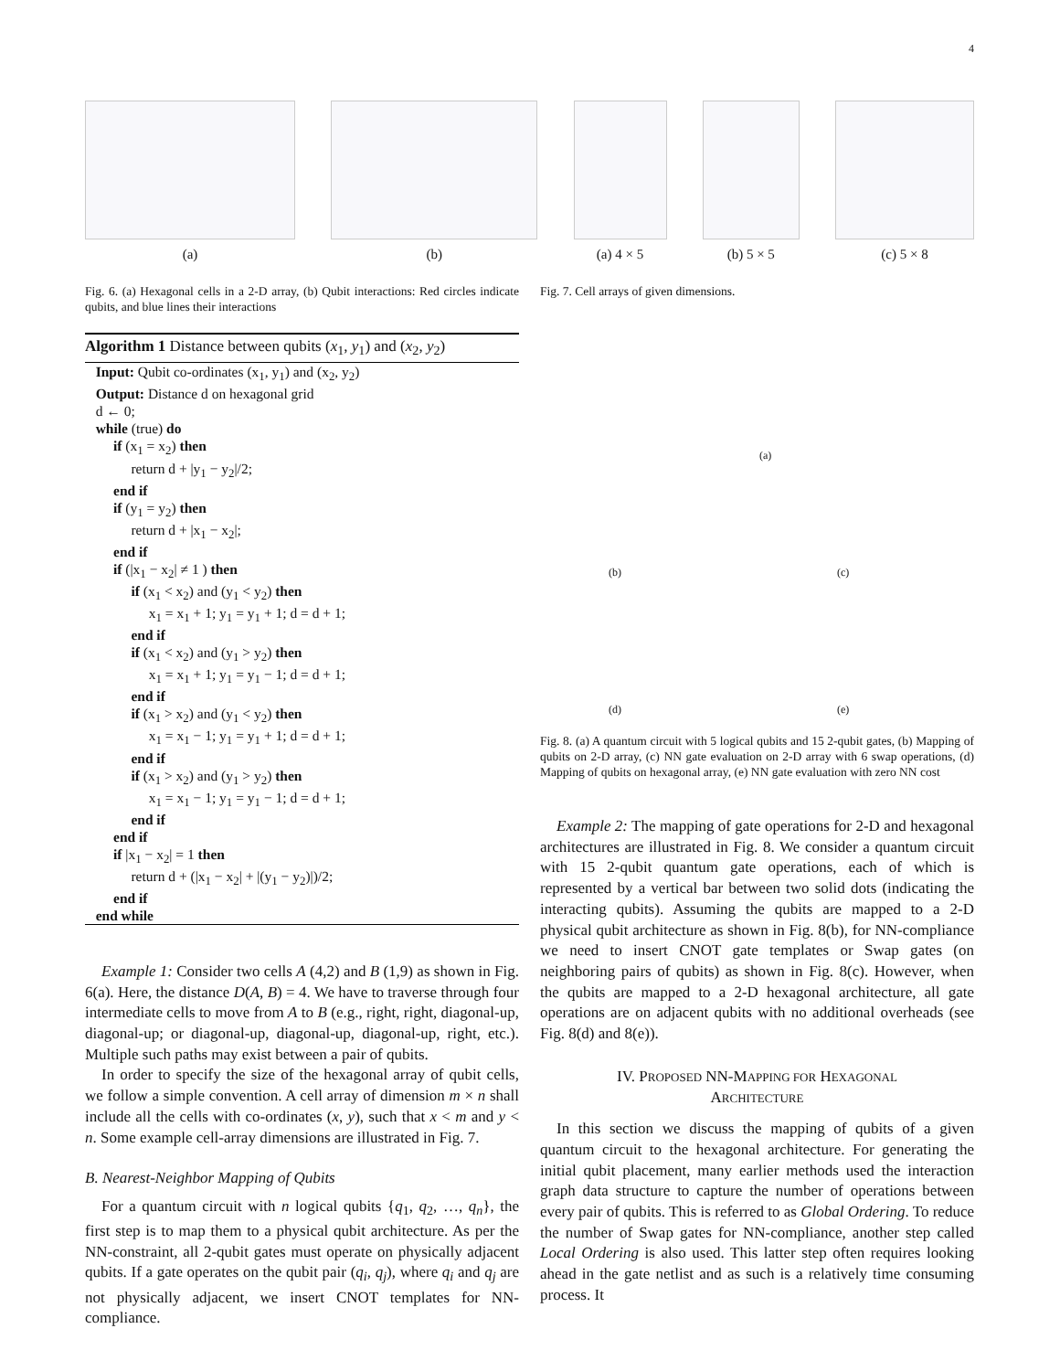4
(a) (b) (a) 4 × 5 (b) 5 × 5 (c) 5 × 8
Fig. 6. (a) Hexagonal cells in a 2-D array, (b) Qubit interactions: Red circles indicate qubits, and blue lines their interactions
Algorithm 1 Distance between qubits (x<sub>1</sub>, y<sub>1</sub>) and (x<sub>2</sub>, y<sub>2</sub>)
Input: Qubit co-ordinates (x<sub>1</sub>, y<sub>1</sub>) and (x<sub>2</sub>, y<sub>2</sub>) Output: Distance d on hexagonal grid d ← 0; while (true) do if (x<sub>1</sub> = x<sub>2</sub>) then return d + |y<sub>1</sub> − y<sub>2</sub>|/2; end if if (y<sub>1</sub> = y<sub>2</sub>) then return d + |x<sub>1</sub> − x<sub>2</sub>|; end if if (|x<sub>1</sub> − x<sub>2</sub>| ≠ 1 ) then if (x<sub>1</sub> < x<sub>2</sub>) and (y<sub>1</sub> < y<sub>2</sub>) then x<sub>1</sub> = x<sub>1</sub> + 1; y<sub>1</sub> = y<sub>1</sub> + 1; d = d + 1; end if if (x<sub>1</sub> < x<sub>2</sub>) and (y<sub>1</sub> > y<sub>2</sub>) then x<sub>1</sub> = x<sub>1</sub> + 1; y<sub>1</sub> = y<sub>1</sub> − 1; d = d + 1; end if if (x<sub>1</sub> > x<sub>2</sub>) and (y<sub>1</sub> < y<sub>2</sub>) then x<sub>1</sub> = x<sub>1</sub> − 1; y<sub>1</sub> = y<sub>1</sub> + 1; d = d + 1; end if if (x<sub>1</sub> > x<sub>2</sub>) and (y<sub>1</sub> > y<sub>2</sub>) then x<sub>1</sub> = x<sub>1</sub> − 1; y<sub>1</sub> = y<sub>1</sub> − 1; d = d + 1; end if end if if |x<sub>1</sub> − x<sub>2</sub>| = 1 then return d + (|x<sub>1</sub> − x<sub>2</sub>| + |(y<sub>1</sub> − y<sub>2</sub>)|)/2; end if end while
Example 1: Consider two cells A (4,2) and B (1,9) as shown in Fig. 6(a). Here, the distance D(A, B) = 4. We have to traverse through four intermediate cells to move from A to B (e.g., right, right, diagonal-up, diagonal-up; or diagonal-up, diagonal-up, diagonal-up, right, etc.). Multiple such paths may exist between a pair of qubits.
In order to specify the size of the hexagonal array of qubit cells, we follow a simple convention. A cell array of dimension m × n shall include all the cells with co-ordinates (x, y), such that x < m and y < n. Some example cell-array dimensions are illustrated in Fig. 7.
B. Nearest-Neighbor Mapping of Qubits
For a quantum circuit with n logical qubits {q<sub>1</sub>, q<sub>2</sub>, …, q<sub>n</sub>}, the first step is to map them to a physical qubit architecture. As per the NN-constraint, all 2-qubit gates must operate on physically adjacent qubits. If a gate operates on the qubit pair (q<sub>i</sub>, q<sub>j</sub>), where q<sub>i</sub> and q<sub>j</sub> are not physically adjacent, we insert CNOT templates for NN-compliance.
Fig. 7. Cell arrays of given dimensions.
(a)
(b) (c)
(d) (e)
Fig. 8. (a) A quantum circuit with 5 logical qubits and 15 2-qubit gates, (b) Mapping of qubits on 2-D array, (c) NN gate evaluation on 2-D array with 6 swap operations, (d) Mapping of qubits on hexagonal array, (e) NN gate evaluation with zero NN cost
Example 2: The mapping of gate operations for 2-D and hexagonal architectures are illustrated in Fig. 8. We consider a quantum circuit with 15 2-qubit quantum gate operations, each of which is represented by a vertical bar between two solid dots (indicating the interacting qubits). Assuming the qubits are mapped to a 2-D physical qubit architecture as shown in Fig. 8(b), for NN-compliance we need to insert CNOT gate templates or Swap gates (on neighboring pairs of qubits) as shown in Fig. 8(c). However, when the qubits are mapped to a 2-D hexagonal architecture, all gate operations are on adjacent qubits with no additional overheads (see Fig. 8(d) and 8(e)).
IV. PROPOSED NN-MAPPING FOR HEXAGONAL
ARCHITECTURE
In this section we discuss the mapping of qubits of a given quantum circuit to the hexagonal architecture. For generating the initial qubit placement, many earlier methods used the interaction graph data structure to capture the number of operations between every pair of qubits. This is referred to as Global Ordering. To reduce the number of Swap gates for NN-compliance, another step called Local Ordering is also used. This latter step often requires looking ahead in the gate netlist and as such is a relatively time consuming process. It